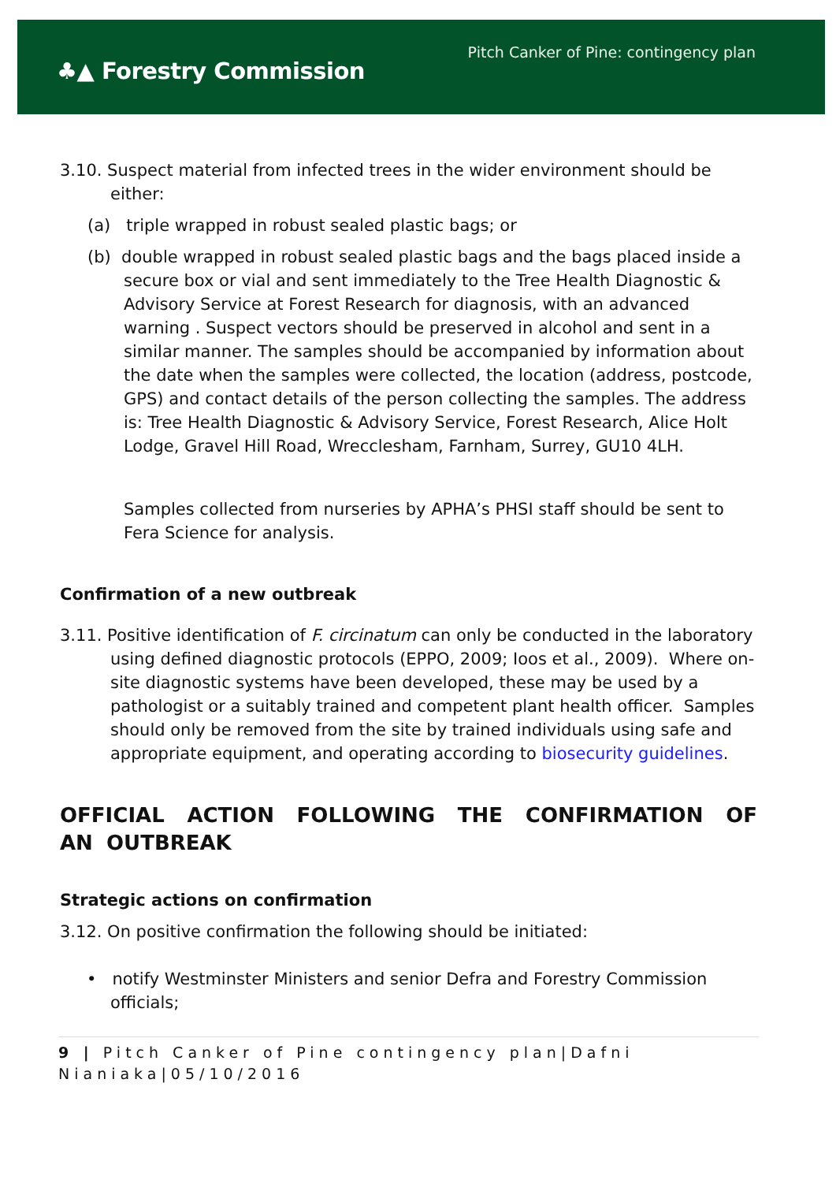♣▲ Forestry Commission
Pitch Canker of Pine: contingency plan
3.10. Suspect material from infected trees in the wider environment should be either:
(a) triple wrapped in robust sealed plastic bags; or
(b) double wrapped in robust sealed plastic bags and the bags placed inside a secure box or vial and sent immediately to the Tree Health Diagnostic & Advisory Service at Forest Research for diagnosis, with an advanced warning . Suspect vectors should be preserved in alcohol and sent in a similar manner. The samples should be accompanied by information about the date when the samples were collected, the location (address, postcode, GPS) and contact details of the person collecting the samples. The address is: Tree Health Diagnostic & Advisory Service, Forest Research, Alice Holt Lodge, Gravel Hill Road, Wrecclesham, Farnham, Surrey, GU10 4LH.
Samples collected from nurseries by APHA’s PHSI staff should be sent to Fera Science for analysis.
Confirmation of a new outbreak
3.11. Positive identification of F. circinatum can only be conducted in the laboratory using defined diagnostic protocols (EPPO, 2009; Ioos et al., 2009). Where on-site diagnostic systems have been developed, these may be used by a pathologist or a suitably trained and competent plant health officer. Samples should only be removed from the site by trained individuals using safe and appropriate equipment, and operating according to biosecurity guidelines.
OFFICIAL ACTION FOLLOWING THE CONFIRMATION OF AN OUTBREAK
Strategic actions on confirmation
3.12. On positive confirmation the following should be initiated:
• notify Westminster Ministers and senior Defra and Forestry Commission officials;
9 | Pitch Canker of Pine contingency plan|Dafni Nianiaka|05/10/2016